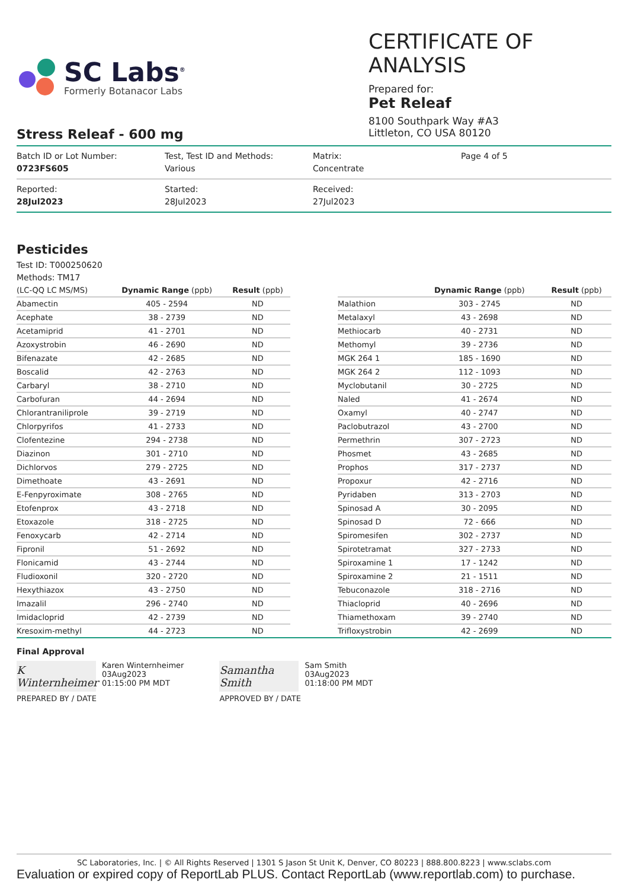SC Labs<sup>®</sup>
Formerly Botanacor Labs
CERTIFICATE OF ANALYSIS
Prepared for:
Pet Releaf
8100 Southpark Way #A3
Littleton, CO USA 80120
Stress Releaf - 600 mg
Batch ID or Lot Number:
0723FS605
Test, Test ID and Methods:
Various
Matrix:
Concentrate
Page 4 of 5
Reported:
28Jul2023
Started:
28Jul2023
Received:
27Jul2023
Pesticides
Test ID: T000250620
Methods: TM17
| (LC-QQ LC MS/MS) | Dynamic Range (ppb) | Result (ppb) |
| --- | --- | --- |
| Abamectin | 405 - 2594 | ND |
| Acephate | 38 - 2739 | ND |
| Acetamiprid | 41 - 2701 | ND |
| Azoxystrobin | 46 - 2690 | ND |
| Bifenazate | 42 - 2685 | ND |
| Boscalid | 42 - 2763 | ND |
| Carbaryl | 38 - 2710 | ND |
| Carbofuran | 44 - 2694 | ND |
| Chlorantraniliprole | 39 - 2719 | ND |
| Chlorpyrifos | 41 - 2733 | ND |
| Clofentezine | 294 - 2738 | ND |
| Diazinon | 301 - 2710 | ND |
| Dichlorvos | 279 - 2725 | ND |
| Dimethoate | 43 - 2691 | ND |
| E-Fenpyroximate | 308 - 2765 | ND |
| Etofenprox | 43 - 2718 | ND |
| Etoxazole | 318 - 2725 | ND |
| Fenoxycarb | 42 - 2714 | ND |
| Fipronil | 51 - 2692 | ND |
| Flonicamid | 43 - 2744 | ND |
| Fludioxonil | 320 - 2720 | ND |
| Hexythiazox | 43 - 2750 | ND |
| Imazalil | 296 - 2740 | ND |
| Imidacloprid | 42 - 2739 | ND |
| Kresoxim-methyl | 44 - 2723 | ND |
| | Dynamic Range (ppb) | Result (ppb) |
| --- | --- | --- |
| Malathion | 303 - 2745 | ND |
| Metalaxyl | 43 - 2698 | ND |
| Methiocarb | 40 - 2731 | ND |
| Methomyl | 39 - 2736 | ND |
| MGK 264 1 | 185 - 1690 | ND |
| MGK 264 2 | 112 - 1093 | ND |
| Myclobutanil | 30 - 2725 | ND |
| Naled | 41 - 2674 | ND |
| Oxamyl | 40 - 2747 | ND |
| Paclobutrazol | 43 - 2700 | ND |
| Permethrin | 307 - 2723 | ND |
| Phosmet | 43 - 2685 | ND |
| Prophos | 317 - 2737 | ND |
| Propoxur | 42 - 2716 | ND |
| Pyridaben | 313 - 2703 | ND |
| Spinosad A | 30 - 2095 | ND |
| Spinosad D | 72 - 666 | ND |
| Spiromesifen | 302 - 2737 | ND |
| Spirotetramat | 327 - 2733 | ND |
| Spiroxamine 1 | 17 - 1242 | ND |
| Spiroxamine 2 | 21 - 1511 | ND |
| Tebuconazole | 318 - 2716 | ND |
| Thiacloprid | 40 - 2696 | ND |
| Thiamethoxam | 39 - 2740 | ND |
| Trifloxystrobin | 42 - 2699 | ND |
Final Approval
K Winternheimer
Karen Winternheimer
03Aug2023
01:15:00 PM MDT
PREPARED BY / DATE
Samantha Smith
Sam Smith
03Aug2023
01:18:00 PM MDT
APPROVED BY / DATE
SC Laboratories, Inc. | © All Rights Reserved | 1301 S Jason St Unit K, Denver, CO 80223 | 888.800.8223 | www.sclabs.com
Evaluation or expired copy of ReportLab PLUS. Contact ReportLab (www.reportlab.com) to purchase.